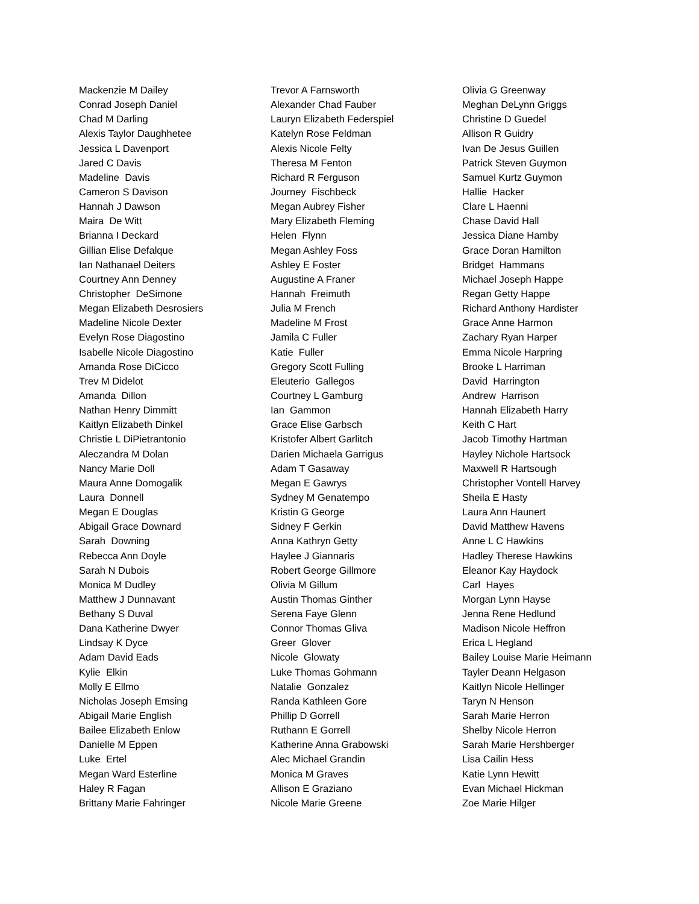Mackenzie M Dailey
Conrad Joseph Daniel
Chad M Darling
Alexis Taylor Daughhetee
Jessica L Davenport
Jared C Davis
Madeline Davis
Cameron S Davison
Hannah J Dawson
Maira De Witt
Brianna I Deckard
Gillian Elise Defalque
Ian Nathanael Deiters
Courtney Ann Denney
Christopher DeSimone
Megan Elizabeth Desrosiers
Madeline Nicole Dexter
Evelyn Rose Diagostino
Isabelle Nicole Diagostino
Amanda Rose DiCicco
Trev M Didelot
Amanda Dillon
Nathan Henry Dimmitt
Kaitlyn Elizabeth Dinkel
Christie L DiPietrantonio
Aleczandra M Dolan
Nancy Marie Doll
Maura Anne Domogalik
Laura Donnell
Megan E Douglas
Abigail Grace Downard
Sarah Downing
Rebecca Ann Doyle
Sarah N Dubois
Monica M Dudley
Matthew J Dunnavant
Bethany S Duval
Dana Katherine Dwyer
Lindsay K Dyce
Adam David Eads
Kylie Elkin
Molly E Ellmo
Nicholas Joseph Emsing
Abigail Marie English
Bailee Elizabeth Enlow
Danielle M Eppen
Luke Ertel
Megan Ward Esterline
Haley R Fagan
Brittany Marie Fahringer
Trevor A Farnsworth
Alexander Chad Fauber
Lauryn Elizabeth Federspiel
Katelyn Rose Feldman
Alexis Nicole Felty
Theresa M Fenton
Richard R Ferguson
Journey Fischbeck
Megan Aubrey Fisher
Mary Elizabeth Fleming
Helen Flynn
Megan Ashley Foss
Ashley E Foster
Augustine A Franer
Hannah Freimuth
Julia M French
Madeline M Frost
Jamila C Fuller
Katie Fuller
Gregory Scott Fulling
Eleuterio Gallegos
Courtney L Gamburg
Ian Gammon
Grace Elise Garbsch
Kristofer Albert Garlitch
Darien Michaela Garrigus
Adam T Gasaway
Megan E Gawrys
Sydney M Genatempo
Kristin G George
Sidney F Gerkin
Anna Kathryn Getty
Haylee J Giannaris
Robert George Gillmore
Olivia M Gillum
Austin Thomas Ginther
Serena Faye Glenn
Connor Thomas Gliva
Greer Glover
Nicole Glowaty
Luke Thomas Gohmann
Natalie Gonzalez
Randa Kathleen Gore
Phillip D Gorrell
Ruthann E Gorrell
Katherine Anna Grabowski
Alec Michael Grandin
Monica M Graves
Allison E Graziano
Nicole Marie Greene
Olivia G Greenway
Meghan DeLynn Griggs
Christine D Guedel
Allison R Guidry
Ivan De Jesus Guillen
Patrick Steven Guymon
Samuel Kurtz Guymon
Hallie Hacker
Clare L Haenni
Chase David Hall
Jessica Diane Hamby
Grace Doran Hamilton
Bridget Hammans
Michael Joseph Happe
Regan Getty Happe
Richard Anthony Hardister
Grace Anne Harmon
Zachary Ryan Harper
Emma Nicole Harpring
Brooke L Harriman
David Harrington
Andrew Harrison
Hannah Elizabeth Harry
Keith C Hart
Jacob Timothy Hartman
Hayley Nichole Hartsock
Maxwell R Hartsough
Christopher Vontell Harvey
Sheila E Hasty
Laura Ann Haunert
David Matthew Havens
Anne L C Hawkins
Hadley Therese Hawkins
Eleanor Kay Haydock
Carl Hayes
Morgan Lynn Hayse
Jenna Rene Hedlund
Madison Nicole Heffron
Erica L Hegland
Bailey Louise Marie Heimann
Tayler Deann Helgason
Kaitlyn Nicole Hellinger
Taryn N Henson
Sarah Marie Herron
Shelby Nicole Herron
Sarah Marie Hershberger
Lisa Cailin Hess
Katie Lynn Hewitt
Evan Michael Hickman
Zoe Marie Hilger